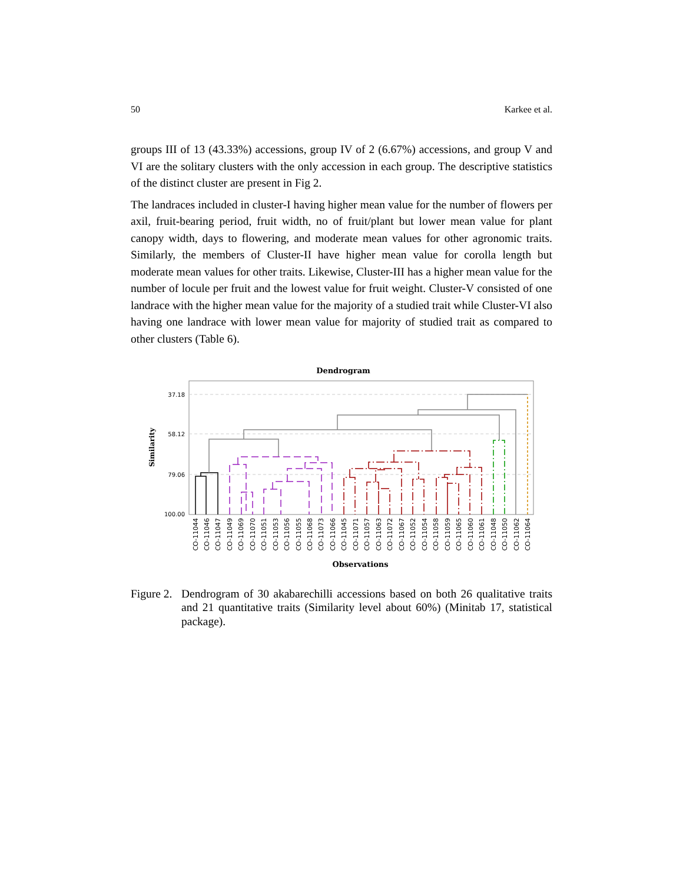50 Karkee et al.
groups III of 13 (43.33%) accessions, group IV of 2 (6.67%) accessions, and group V and VI are the solitary clusters with the only accession in each group. The descriptive statistics of the distinct cluster are present in Fig 2.
The landraces included in cluster-I having higher mean value for the number of flowers per axil, fruit-bearing period, fruit width, no of fruit/plant but lower mean value for plant canopy width, days to flowering, and moderate mean values for other agronomic traits. Similarly, the members of Cluster-II have higher mean value for corolla length but moderate mean values for other traits. Likewise, Cluster-III has a higher mean value for the number of locule per fruit and the lowest value for fruit weight. Cluster-V consisted of one landrace with the higher mean value for the majority of a studied trait while Cluster-VI also having one landrace with lower mean value for majority of studied trait as compared to other clusters (Table 6).
Dendrogram
37.18
58.12
79.06
100.00
Similarity
CO-11044
CO-11046
CO-11047
CO-11049
CO-11069
CO-11070
CO-11051
CO-11053
CO-11056
CO-11055
CO-11068
CO-11073
CO-11066
CO-11045
CO-11071
CO-11057
CO-11063
CO-11072
CO-11067
CO-11052
CO-11054
CO-11058
CO-11059
CO-11065
CO-11060
CO-11061
CO-11048
CO-11050
CO-11062
CO-11064
Observations
Figure 2.
Dendrogram of 30 akabarechilli accessions based on both 26 qualitative traits and 21 quantitative traits (Similarity level about 60%) (Minitab 17, statistical package).